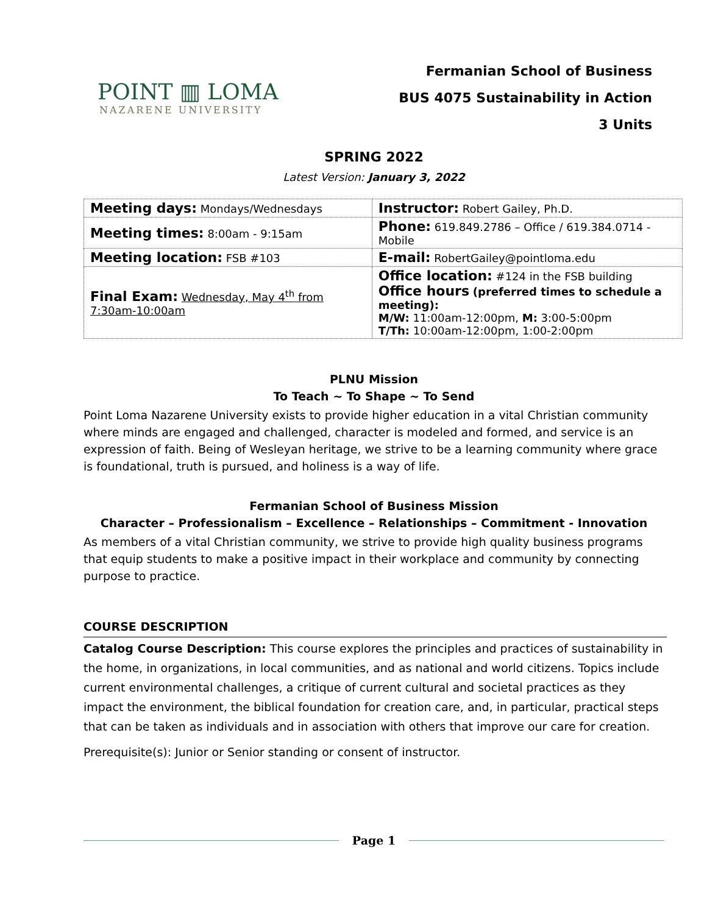POINT ▥ LOMA
NAZARENE UNIVERSITY
Fermanian School of Business
BUS 4075 Sustainability in Action
3 Units
SPRING 2022
Latest Version: January 3, 2022
| Meeting days: Mondays/Wednesdays | Instructor: Robert Gailey, Ph.D. |
| Meeting times: 8:00am - 9:15am | Phone: 619.849.2786 – Office / 619.384.0714 - Mobile |
| Meeting location: FSB #103 | E-mail: RobertGailey@pointloma.edu |
| Final Exam: Wednesday, May 4<sup>th</sup> from 7:30am-10:00am | Office location: #124 in the FSB building Office hours (preferred times to schedule a meeting): M/W: 11:00am-12:00pm, M: 3:00-5:00pm T/Th: 10:00am-12:00pm, 1:00-2:00pm |
PLNU Mission
To Teach ~ To Shape ~ To Send
Point Loma Nazarene University exists to provide higher education in a vital Christian community where minds are engaged and challenged, character is modeled and formed, and service is an expression of faith. Being of Wesleyan heritage, we strive to be a learning community where grace is foundational, truth is pursued, and holiness is a way of life.
Fermanian School of Business Mission
Character – Professionalism – Excellence – Relationships – Commitment - Innovation
As members of a vital Christian community, we strive to provide high quality business programs that equip students to make a positive impact in their workplace and community by connecting purpose to practice.
COURSE DESCRIPTION
Catalog Course Description: This course explores the principles and practices of sustainability in the home, in organizations, in local communities, and as national and world citizens. Topics include current environmental challenges, a critique of current cultural and societal practices as they impact the environment, the biblical foundation for creation care, and, in particular, practical steps that can be taken as individuals and in association with others that improve our care for creation.
Prerequisite(s): Junior or Senior standing or consent of instructor.
Page 1